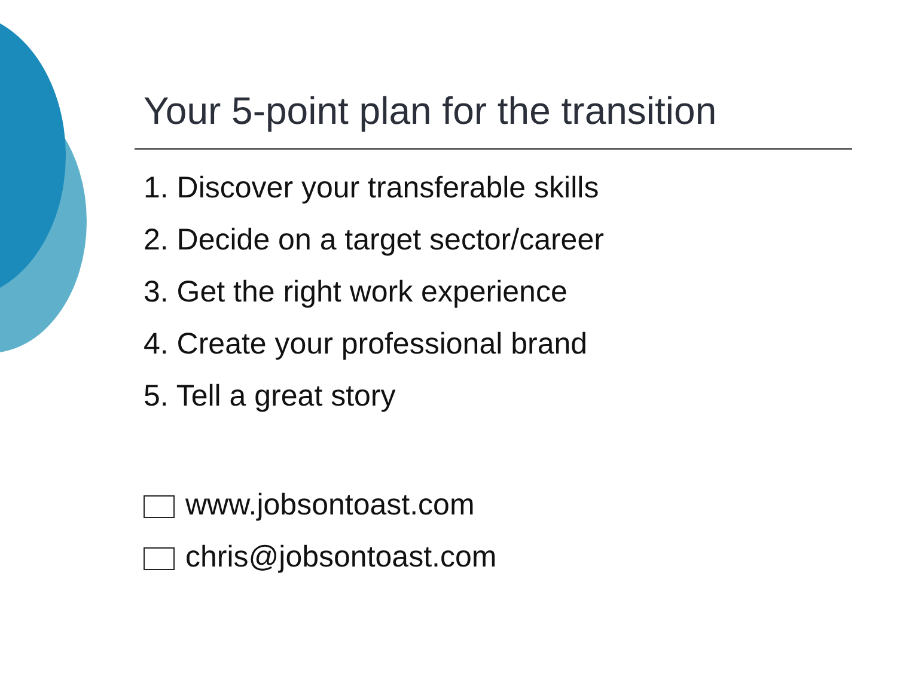Your 5-point plan for the transition
1. Discover your transferable skills
2. Decide on a target sector/career
3. Get the right work experience
4. Create your professional brand
5. Tell a great story
www.jobsontoast.com
chris@jobsontoast.com